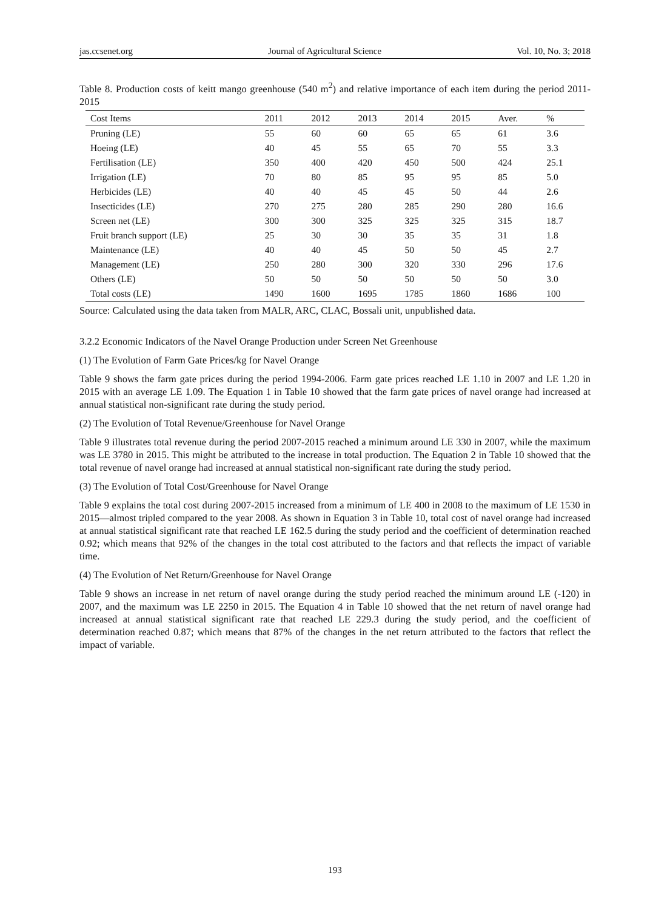jas.ccsenet.org Journal of Agricultural Science Vol. 10, No. 3; 2018
Table 8. Production costs of keitt mango greenhouse (540 m<sup>2</sup>) and relative importance of each item during the period 2011-2015
| Cost Items | 2011 | 2012 | 2013 | 2014 | 2015 | Aver. | % |
| --- | --- | --- | --- | --- | --- | --- | --- |
| Pruning (LE) | 55 | 60 | 60 | 65 | 65 | 61 | 3.6 |
| Hoeing (LE) | 40 | 45 | 55 | 65 | 70 | 55 | 3.3 |
| Fertilisation (LE) | 350 | 400 | 420 | 450 | 500 | 424 | 25.1 |
| Irrigation (LE) | 70 | 80 | 85 | 95 | 95 | 85 | 5.0 |
| Herbicides (LE) | 40 | 40 | 45 | 45 | 50 | 44 | 2.6 |
| Insecticides (LE) | 270 | 275 | 280 | 285 | 290 | 280 | 16.6 |
| Screen net (LE) | 300 | 300 | 325 | 325 | 325 | 315 | 18.7 |
| Fruit branch support (LE) | 25 | 30 | 30 | 35 | 35 | 31 | 1.8 |
| Maintenance (LE) | 40 | 40 | 45 | 50 | 50 | 45 | 2.7 |
| Management (LE) | 250 | 280 | 300 | 320 | 330 | 296 | 17.6 |
| Others (LE) | 50 | 50 | 50 | 50 | 50 | 50 | 3.0 |
| Total costs (LE) | 1490 | 1600 | 1695 | 1785 | 1860 | 1686 | 100 |
Source: Calculated using the data taken from MALR, ARC, CLAC, Bossali unit, unpublished data.
3.2.2 Economic Indicators of the Navel Orange Production under Screen Net Greenhouse
(1) The Evolution of Farm Gate Prices/kg for Navel Orange
Table 9 shows the farm gate prices during the period 1994-2006. Farm gate prices reached LE 1.10 in 2007 and LE 1.20 in 2015 with an average LE 1.09. The Equation 1 in Table 10 showed that the farm gate prices of navel orange had increased at annual statistical non-significant rate during the study period.
(2) The Evolution of Total Revenue/Greenhouse for Navel Orange
Table 9 illustrates total revenue during the period 2007-2015 reached a minimum around LE 330 in 2007, while the maximum was LE 3780 in 2015. This might be attributed to the increase in total production. The Equation 2 in Table 10 showed that the total revenue of navel orange had increased at annual statistical non-significant rate during the study period.
(3) The Evolution of Total Cost/Greenhouse for Navel Orange
Table 9 explains the total cost during 2007-2015 increased from a minimum of LE 400 in 2008 to the maximum of LE 1530 in 2015—almost tripled compared to the year 2008. As shown in Equation 3 in Table 10, total cost of navel orange had increased at annual statistical significant rate that reached LE 162.5 during the study period and the coefficient of determination reached 0.92; which means that 92% of the changes in the total cost attributed to the factors and that reflects the impact of variable time.
(4) The Evolution of Net Return/Greenhouse for Navel Orange
Table 9 shows an increase in net return of navel orange during the study period reached the minimum around LE (-120) in 2007, and the maximum was LE 2250 in 2015. The Equation 4 in Table 10 showed that the net return of navel orange had increased at annual statistical significant rate that reached LE 229.3 during the study period, and the coefficient of determination reached 0.87; which means that 87% of the changes in the net return attributed to the factors that reflect the impact of variable.
193